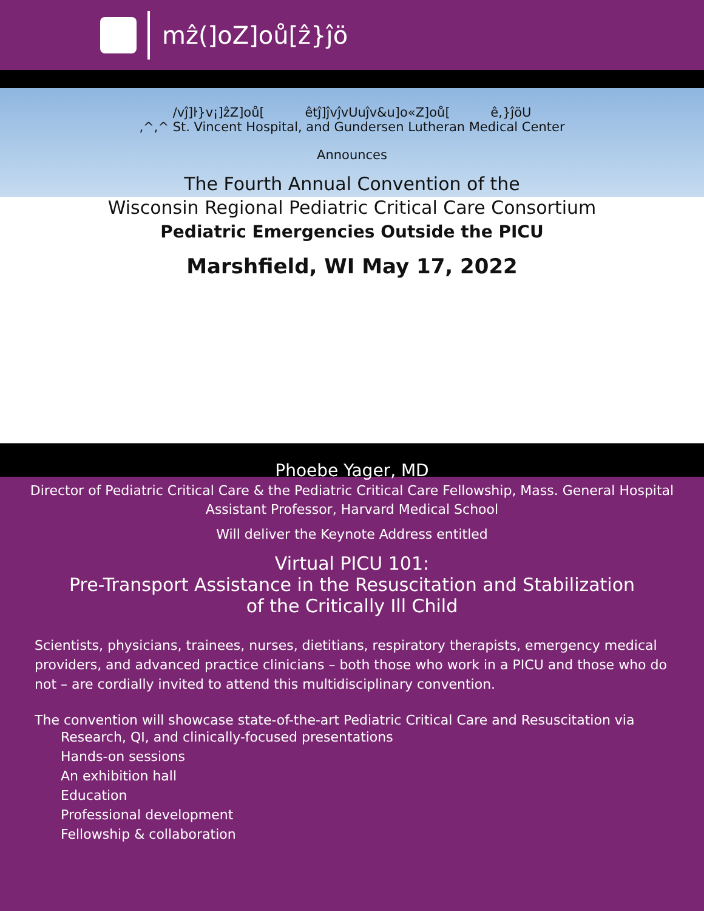mẑ(]oZ]oů[ẑ}ĵö
/vĵ]ŀ}v¡]ẑZ]oů[ êtĵ]ĵvĵvUuĵv&u]o«Z]oů[ ê,}ĵöU
,^,^ St. Vincent Hospital, and Gundersen Lutheran Medical Center
Announces
The Fourth Annual Convention of the
Wisconsin Regional Pediatric Critical Care Consortium
Pediatric Emergencies Outside the PICU
Marshfield, WI May 17, 2022
Phoebe Yager, MD
Director of Pediatric Critical Care & the Pediatric Critical Care Fellowship, Mass. General Hospital
Assistant Professor, Harvard Medical School
Will deliver the Keynote Address entitled
Virtual PICU 101:
Pre-Transport Assistance in the Resuscitation and Stabilization
of the Critically Ill Child
Scientists, physicians, trainees, nurses, dietitians, respiratory therapists, emergency medical providers, and advanced practice clinicians – both those who work in a PICU and those who do not – are cordially invited to attend this multidisciplinary convention.
The convention will showcase state-of-the-art Pediatric Critical Care and Resuscitation via
Research, QI, and clinically-focused presentations
Hands-on sessions
An exhibition hall
Education
Professional development
Fellowship & collaboration